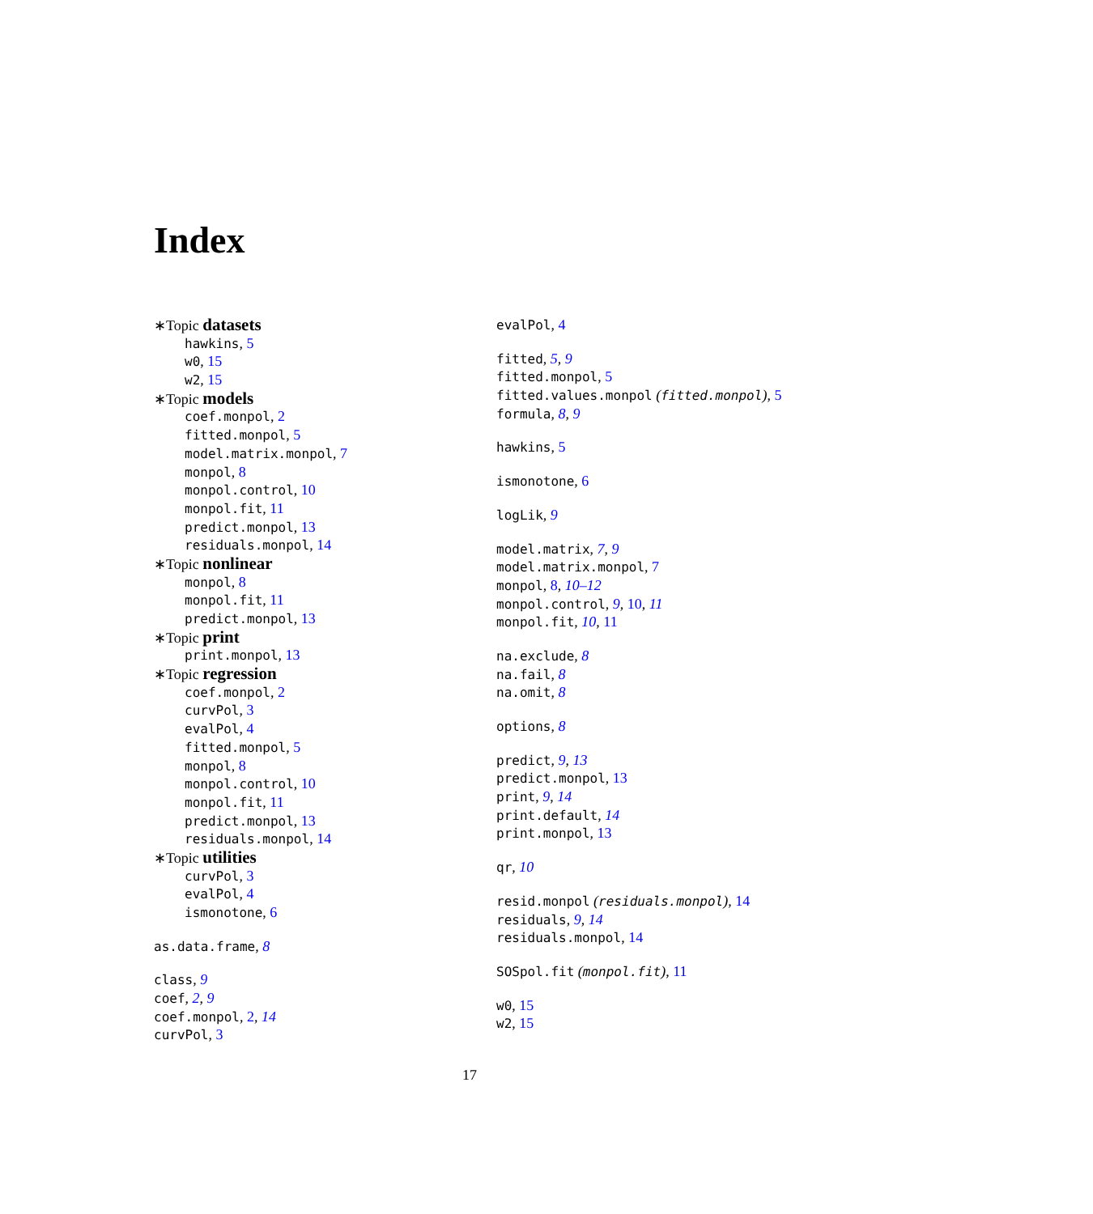Index
∗Topic datasets
hawkins, 5
w0, 15
w2, 15
∗Topic models
coef.monpol, 2
fitted.monpol, 5
model.matrix.monpol, 7
monpol, 8
monpol.control, 10
monpol.fit, 11
predict.monpol, 13
residuals.monpol, 14
∗Topic nonlinear
monpol, 8
monpol.fit, 11
predict.monpol, 13
∗Topic print
print.monpol, 13
∗Topic regression
coef.monpol, 2
curvPol, 3
evalPol, 4
fitted.monpol, 5
monpol, 8
monpol.control, 10
monpol.fit, 11
predict.monpol, 13
residuals.monpol, 14
∗Topic utilities
curvPol, 3
evalPol, 4
ismonotone, 6
as.data.frame, 8
class, 9
coef, 2, 9
coef.monpol, 2, 14
curvPol, 3
evalPol, 4
fitted, 5, 9
fitted.monpol, 5
fitted.values.monpol (fitted.monpol), 5
formula, 8, 9
hawkins, 5
ismonotone, 6
logLik, 9
model.matrix, 7, 9
model.matrix.monpol, 7
monpol, 8, 10–12
monpol.control, 9, 10, 11
monpol.fit, 10, 11
na.exclude, 8
na.fail, 8
na.omit, 8
options, 8
predict, 9, 13
predict.monpol, 13
print, 9, 14
print.default, 14
print.monpol, 13
qr, 10
resid.monpol (residuals.monpol), 14
residuals, 9, 14
residuals.monpol, 14
SOSpol.fit (monpol.fit), 11
w0, 15
w2, 15
17